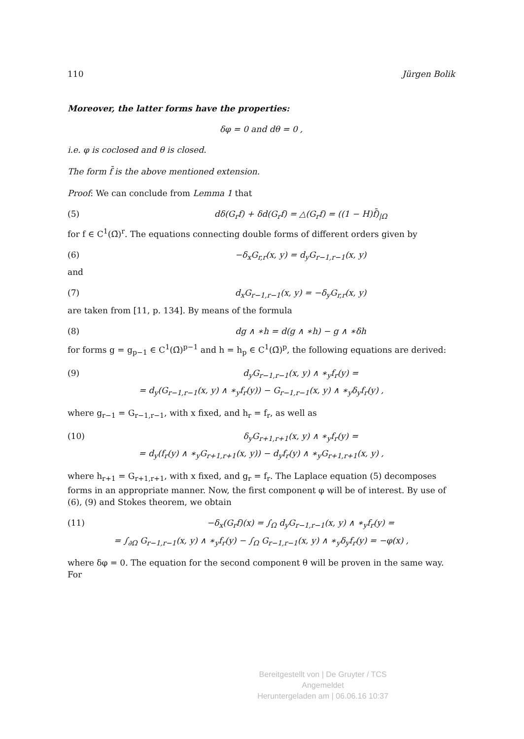110 Jürgen Bolik
Moreover, the latter forms have the properties:
δφ = 0 and dθ = 0 ,
i.e. φ is coclosed and θ is closed.
The form f̄ is the above mentioned extension.
Proof: We can conclude from Lemma 1 that
(5) dδ(G<sub>r</sub>f) + δd(G<sub>r</sub>f) = △(G<sub>r</sub>f) = ((1 − H)f̄)<sub>|Ω</sub>
for f ∈ C<sup>1</sup>(Ω̄)<sup>r</sup>. The equations connecting double forms of different orders given by
(6) −δ<sub>x</sub>G<sub>r,r</sub>(x, y) = d<sub>y</sub>G<sub>r−1,r−1</sub>(x, y)
and
(7) d<sub>x</sub>G<sub>r−1,r−1</sub>(x, y) = −δ<sub>y</sub>G<sub>r,r</sub>(x, y)
are taken from [11, p. 134]. By means of the formula
(8) dg ∧ ∗h = d(g ∧ ∗h) − g ∧ ∗δh
for forms g = g<sub>p−1</sub> ∈ C<sup>1</sup>(Ω̄)<sup>p−1</sup> and h = h<sub>p</sub> ∈ C<sup>1</sup>(Ω̄)<sup>p</sup>, the following equations are derived:
(9) d<sub>y</sub>G<sub>r−1,r−1</sub>(x, y) ∧ ∗<sub>y</sub>f<sub>r</sub>(y) =
= d<sub>y</sub>(G<sub>r−1,r−1</sub>(x, y) ∧ ∗<sub>y</sub>f<sub>r</sub>(y)) − G<sub>r−1,r−1</sub>(x, y) ∧ ∗<sub>y</sub>δ<sub>y</sub>f<sub>r</sub>(y) ,
where g<sub>r−1</sub> = G<sub>r−1,r−1</sub>, with x fixed, and h<sub>r</sub> = f<sub>r</sub>, as well as
(10) δ<sub>y</sub>G<sub>r+1,r+1</sub>(x, y) ∧ ∗<sub>y</sub>f<sub>r</sub>(y) =
= d<sub>y</sub>(f<sub>r</sub>(y) ∧ ∗<sub>y</sub>G<sub>r+1,r+1</sub>(x, y)) − d<sub>y</sub>f<sub>r</sub>(y) ∧ ∗<sub>y</sub>G<sub>r+1,r+1</sub>(x, y) ,
where h<sub>r+1</sub> = G<sub>r+1,r+1</sub>, with x fixed, and g<sub>r</sub> = f<sub>r</sub>. The Laplace equation (5) decomposes forms in an appropriate manner. Now, the first component φ will be of interest. By use of (6), (9) and Stokes theorem, we obtain
(11) −δ<sub>x</sub>(G<sub>r</sub>f)(x) = ∫<sub>Ω</sub> d<sub>y</sub>G<sub>r−1,r−1</sub>(x, y) ∧ ∗<sub>y</sub>f<sub>r</sub>(y) =
= ∫<sub>∂Ω</sub> G<sub>r−1,r−1</sub>(x, y) ∧ ∗<sub>y</sub>f<sub>r</sub>(y) − ∫<sub>Ω</sub> G<sub>r−1,r−1</sub>(x, y) ∧ ∗<sub>y</sub>δ<sub>y</sub>f<sub>r</sub>(y) = −φ(x) ,
where δφ = 0. The equation for the second component θ will be proven in the same way. For
Bereitgestellt von | De Gruyter / TCS
Angemeldet
Heruntergeladen am | 06.06.16 10:37